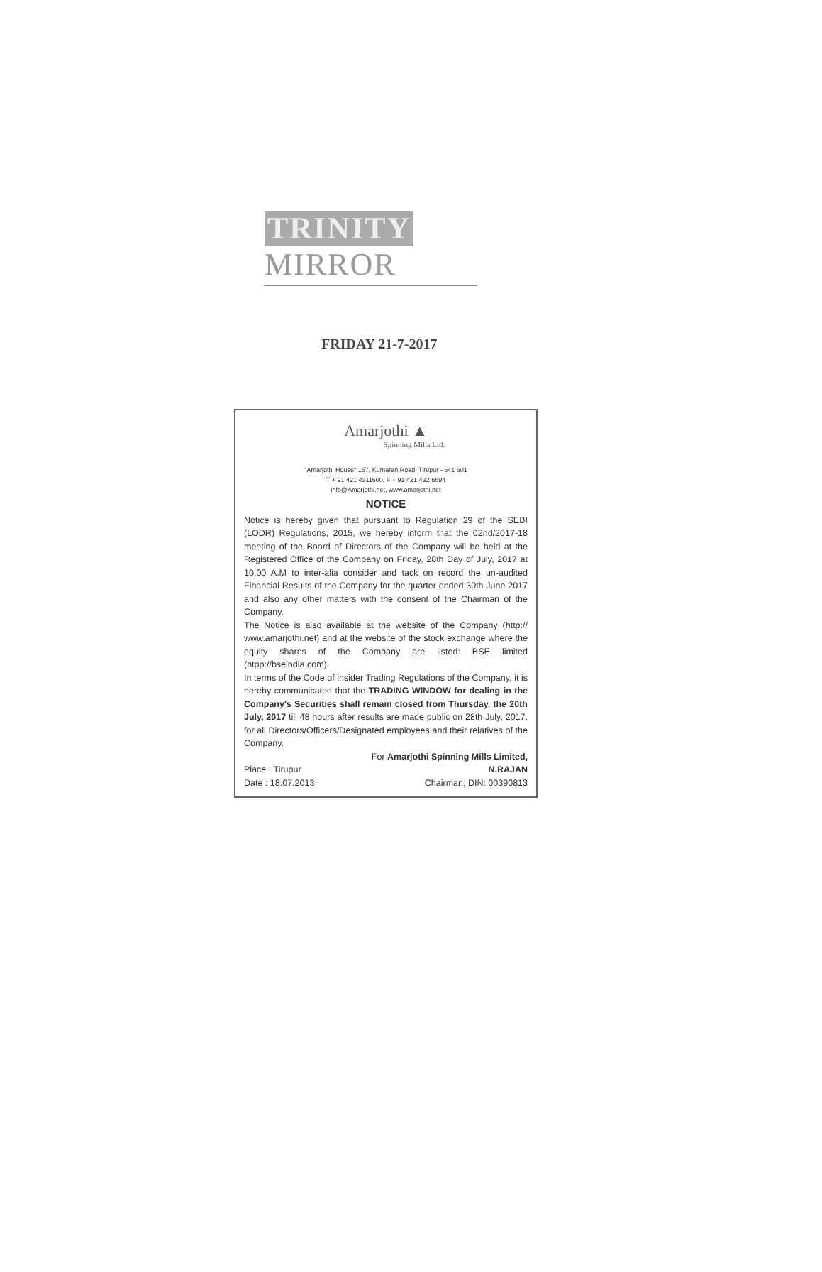TRINITY MIRROR
FRIDAY 21-7-2017
Amarjothi ▲
Spinning Mills Ltd.
"Amarjothi House" 157, Kumaran Road, Tirupur - 641 601
T + 91 421 4311600, F + 91 421 432 6694
info@Amarjothi.net, www.amarjothi.net
NOTICE
Notice is hereby given that pursuant to Regulation 29 of the SEBI (LODR) Regulations, 2015, we hereby inform that the 02nd/2017-18 meeting of the Board of Directors of the Company will be held at the Registered Office of the Company on Friday, 28th Day of July, 2017 at 10.00 A.M to inter-alia consider and tack on record the un-audited Financial Results of the Company for the quarter ended 30th June 2017 and also any other matters with the consent of the Chairman of the Company.
The Notice is also available at the website of the Company (http:// www.amarjothi.net) and at the website of the stock exchange where the equity shares of the Company are listed: BSE limited (htpp://bseindia.com).
In terms of the Code of insider Trading Regulations of the Company, it is hereby communicated that the TRADING WINDOW for dealing in the Company's Securities shall remain closed from Thursday, the 20th July, 2017 till 48 hours after results are made public on 28th July, 2017, for all Directors/Officers/Designated employees and their relatives of the Company.
For Amarjothi Spinning Mills Limited,
Place : Tirupur
Date : 18.07.2013
N.RAJAN
Chairman, DIN: 00390813